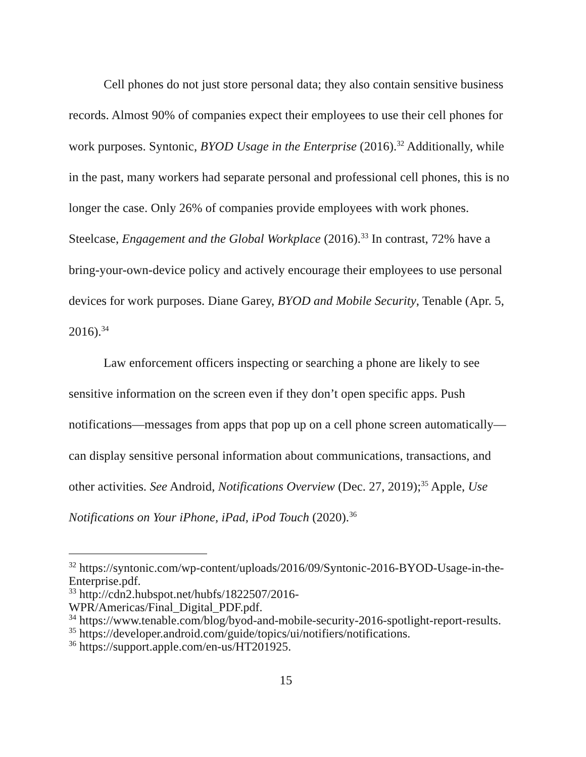Cell phones do not just store personal data; they also contain sensitive business records. Almost 90% of companies expect their employees to use their cell phones for work purposes. Syntonic, BYOD Usage in the Enterprise (2016).<sup>32</sup> Additionally, while in the past, many workers had separate personal and professional cell phones, this is no longer the case. Only 26% of companies provide employees with work phones. Steelcase, Engagement and the Global Workplace (2016).<sup>33</sup> In contrast, 72% have a bring-your-own-device policy and actively encourage their employees to use personal devices for work purposes. Diane Garey, BYOD and Mobile Security, Tenable (Apr. 5, 2016).<sup>34</sup>
Law enforcement officers inspecting or searching a phone are likely to see sensitive information on the screen even if they don’t open specific apps. Push notifications—messages from apps that pop up on a cell phone screen automatically—can display sensitive personal information about communications, transactions, and other activities. See Android, Notifications Overview (Dec. 27, 2019);<sup>35</sup> Apple, Use Notifications on Your iPhone, iPad, iPod Touch (2020).<sup>36</sup>
<sup>32</sup> https://syntonic.com/wp-content/uploads/2016/09/Syntonic-2016-BYOD-Usage-in-the-Enterprise.pdf.
<sup>33</sup> http://cdn2.hubspot.net/hubfs/1822507/2016-
WPR/Americas/Final_Digital_PDF.pdf.
<sup>34</sup> https://www.tenable.com/blog/byod-and-mobile-security-2016-spotlight-report-results.
<sup>35</sup> https://developer.android.com/guide/topics/ui/notifiers/notifications.
<sup>36</sup> https://support.apple.com/en-us/HT201925.
15